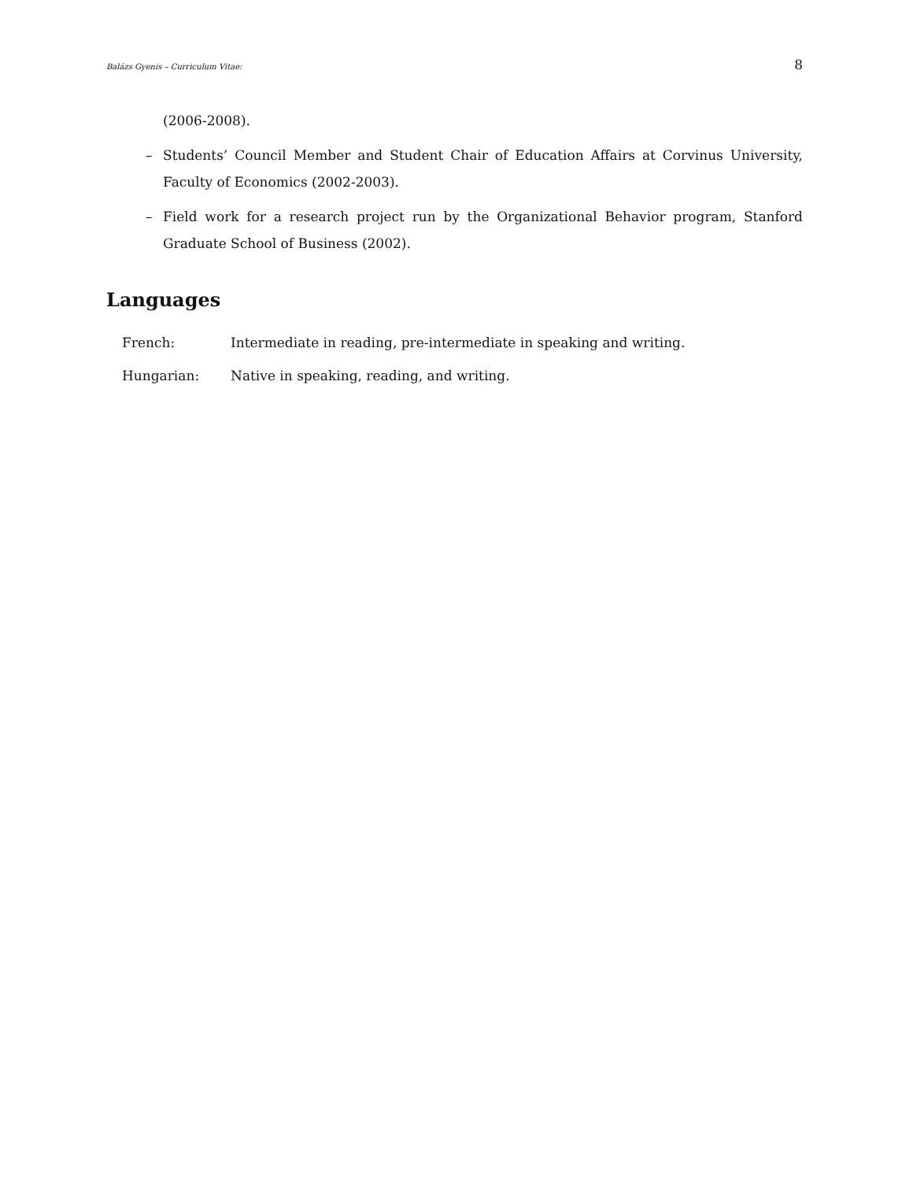Balázs Gyenis – Curriculum Vitae: 8
(2006-2008).
– Students’ Council Member and Student Chair of Education Affairs at Corvinus University, Faculty of Economics (2002-2003).
– Field work for a research project run by the Organizational Behavior program, Stanford Graduate School of Business (2002).
Languages
French: Intermediate in reading, pre-intermediate in speaking and writing.
Hungarian: Native in speaking, reading, and writing.